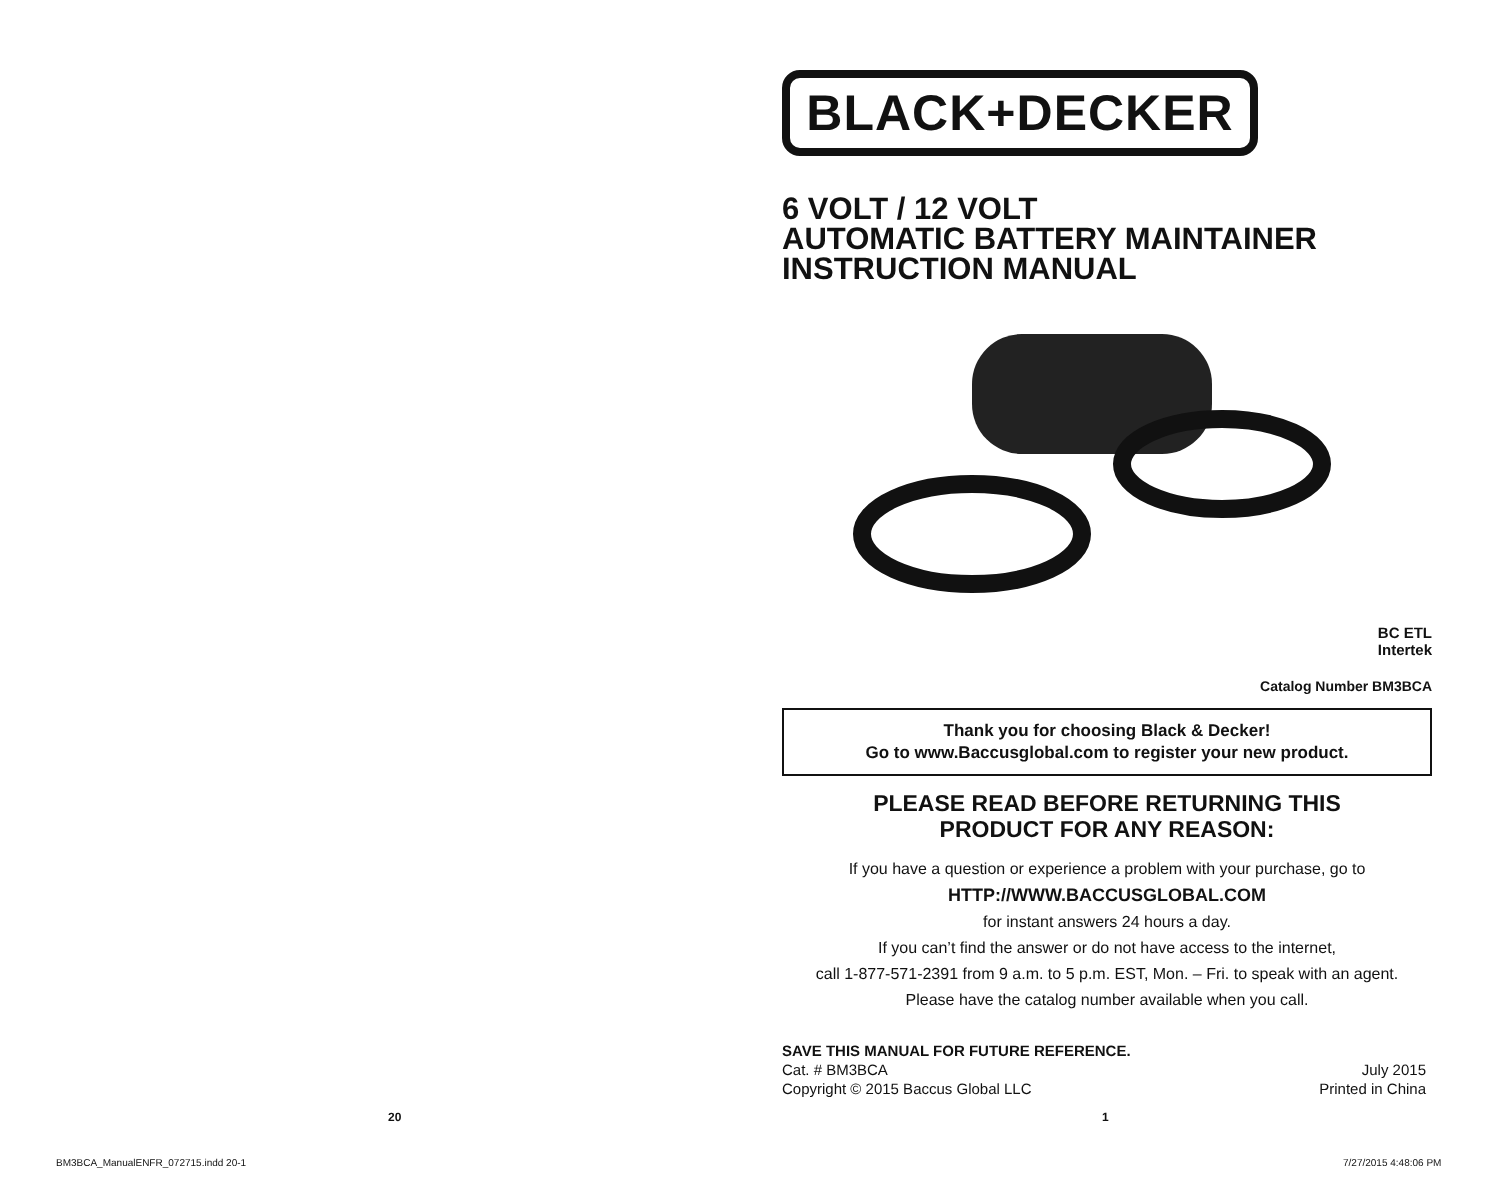BLACK+DECKER
6 VOLT / 12 VOLT
AUTOMATIC BATTERY MAINTAINER
INSTRUCTION MANUAL
BC ETL
Intertek
Catalog Number BM3BCA
Thank you for choosing Black & Decker!
Go to www.Baccusglobal.com to register your new product.
PLEASE READ BEFORE RETURNING THIS
PRODUCT FOR ANY REASON:
If you have a question or experience a problem with your purchase, go to
HTTP://WWW.BACCUSGLOBAL.COM
for instant answers 24 hours a day.
If you can’t find the answer or do not have access to the internet,
call 1-877-571-2391 from 9 a.m. to 5 p.m. EST, Mon. – Fri. to speak with an agent.
Please have the catalog number available when you call.
SAVE THIS MANUAL FOR FUTURE REFERENCE.
Cat. # BM3BCA July 2015
Copyright © 2015 Baccus Global LLC Printed in China
20 1
BM3BCA_ManualENFR_072715.indd 20-1
7/27/2015 4:48:06 PM